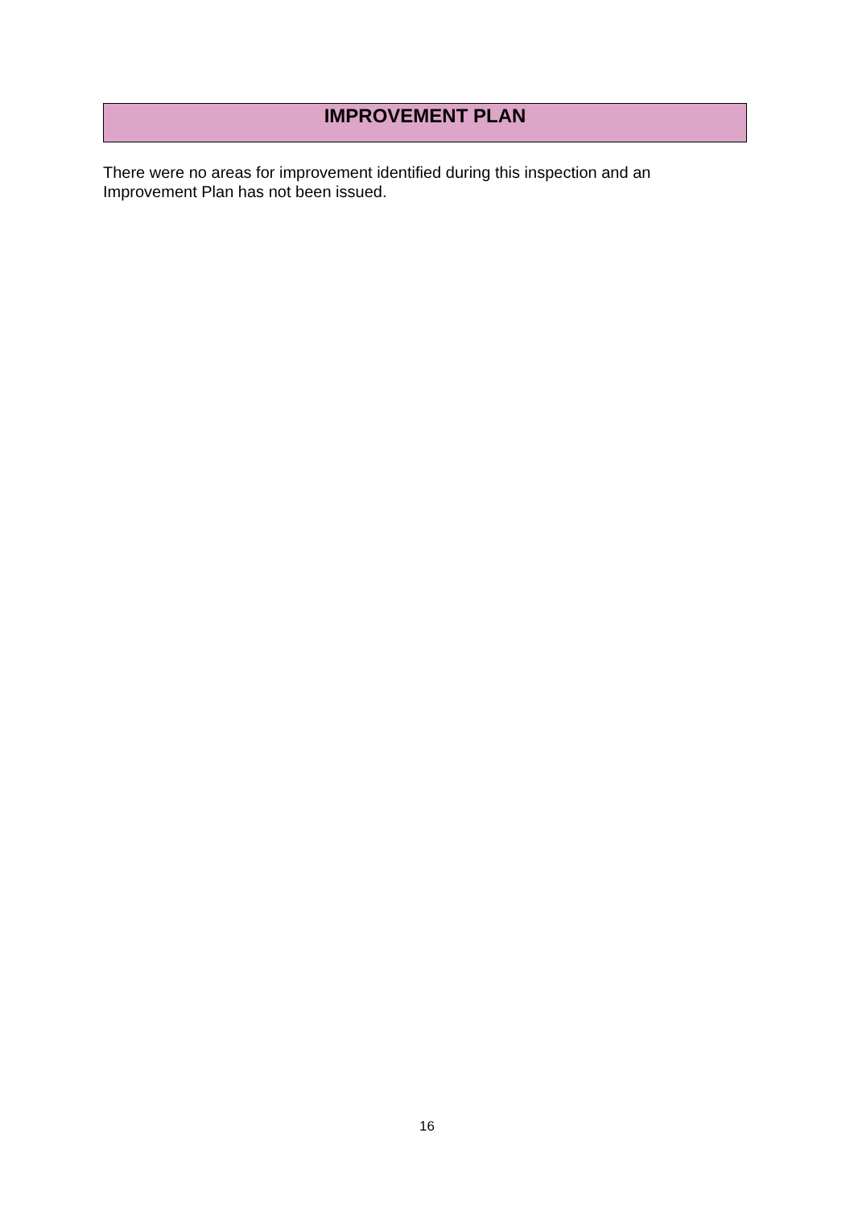IMPROVEMENT PLAN
There were no areas for improvement identified during this inspection and an Improvement Plan has not been issued.
16